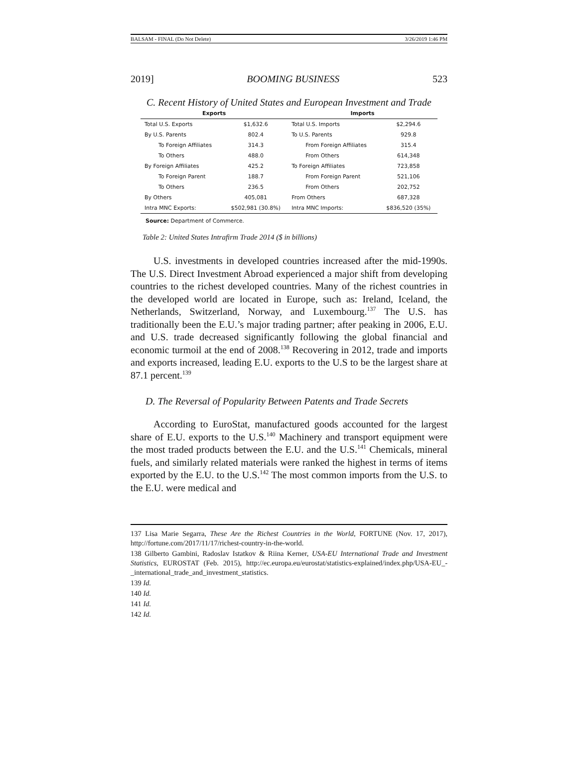BALSAM - FINAL (Do Not Delete) 3/26/2019 1:46 PM
2019] BOOMING BUSINESS 523
C. Recent History of United States and European Investment and Trade
| Exports | | Imports | |
| --- | --- | --- | --- |
| Total U.S. Exports | $1,632.6 | Total U.S. Imports | $2,294.6 |
| By U.S. Parents | 802.4 | To U.S. Parents | 929.8 |
| To Foreign Affiliates | 314.3 | From Foreign Affiliates | 315.4 |
| To Others | 488.0 | From Others | 614,348 |
| By Foreign Affiliates | 425.2 | To Foreign Affiliates | 723,858 |
| To Foreign Parent | 188.7 | From Foreign Parent | 521,106 |
| To Others | 236.5 | From Others | 202,752 |
| By Others | 405,081 | From Others | 687,328 |
| Intra MNC Exports: | $502,981 (30.8%) | Intra MNC Imports: | $836,520 (35%) |
Source: Department of Commerce.
Table 2: United States Intrafirm Trade 2014 ($ in billions)
U.S. investments in developed countries increased after the mid-1990s. The U.S. Direct Investment Abroad experienced a major shift from developing countries to the richest developed countries. Many of the richest countries in the developed world are located in Europe, such as: Ireland, Iceland, the Netherlands, Switzerland, Norway, and Luxembourg.<sup>137</sup> The U.S. has traditionally been the E.U.’s major trading partner; after peaking in 2006, E.U. and U.S. trade decreased significantly following the global financial and economic turmoil at the end of 2008.<sup>138</sup> Recovering in 2012, trade and imports and exports increased, leading E.U. exports to the U.S to be the largest share at 87.1 percent.<sup>139</sup>
D. The Reversal of Popularity Between Patents and Trade Secrets
According to EuroStat, manufactured goods accounted for the largest share of E.U. exports to the U.S.<sup>140</sup> Machinery and transport equipment were the most traded products between the E.U. and the U.S.<sup>141</sup> Chemicals, mineral fuels, and similarly related materials were ranked the highest in terms of items exported by the E.U. to the U.S.<sup>142</sup> The most common imports from the U.S. to the E.U. were medical and
137 Lisa Marie Segarra, These Are the Richest Countries in the World, FORTUNE (Nov. 17, 2017), http://fortune.com/2017/11/17/richest-country-in-the-world.
138 Gilberto Gambini, Radoslav Istatkov & Riina Kerner, USA-EU International Trade and Investment Statistics, EUROSTAT (Feb. 2015), http://ec.europa.eu/eurostat/statistics-explained/index.php/USA-EU_-_international_trade_and_investment_statistics.
139 Id.
140 Id.
141 Id.
142 Id.